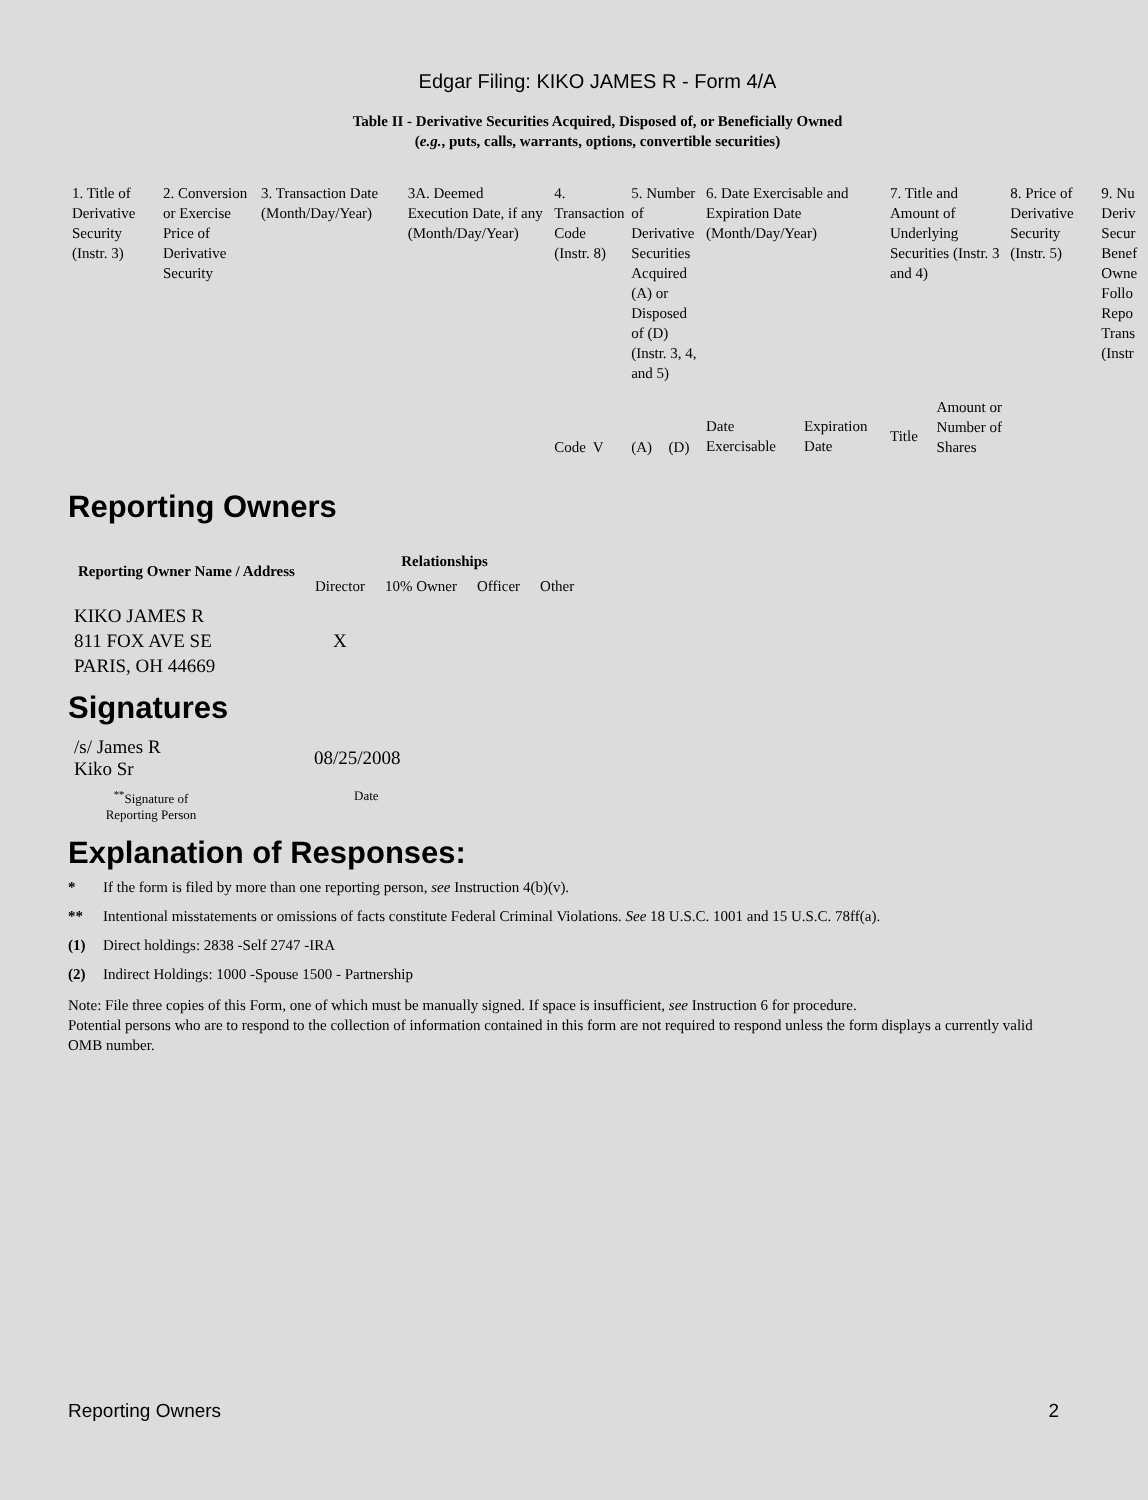Edgar Filing: KIKO JAMES R - Form 4/A
Table II - Derivative Securities Acquired, Disposed of, or Beneficially Owned
(e.g., puts, calls, warrants, options, convertible securities)
| 1. Title of Derivative Security (Instr. 3) | 2. Conversion or Exercise Price of Derivative Security | 3. Transaction Date (Month/Day/Year) | 3A. Deemed Execution Date, if any (Month/Day/Year) | 4. Transaction Code (Instr. 8) | | 5. Number of Derivative Securities Acquired (A) or Disposed of (D) (Instr. 3, 4, and 5) | | 6. Date Exercisable and Expiration Date (Month/Day/Year) | | 7. Title and Amount of Underlying Securities (Instr. 3 and 4) | | 8. Price of Derivative Security (Instr. 5) | 9. Nu Deriv Secur Benef Owne Follo Repo Trans (Instr |
| | | | | Code | V | (A) | (D) | Date Exercisable | Expiration Date | Title | Amount or Number of Shares | | |
Reporting Owners
| Reporting Owner Name / Address | Relationships | | | |
| --- | --- | --- | --- | --- |
| | Director | 10% Owner | Officer | Other |
| KIKO JAMES R 811 FOX AVE SE PARIS, OH 44669 | X | | | |
Signatures
| /s/ James R Kiko Sr | 08/25/2008 |
| <sup>**</sup> Signature of Reporting Person | Date |
Explanation of Responses:
* If the form is filed by more than one reporting person, see Instruction 4(b)(v).
** Intentional misstatements or omissions of facts constitute Federal Criminal Violations. See 18 U.S.C. 1001 and 15 U.S.C. 78ff(a).
(1) Direct holdings: 2838 -Self 2747 -IRA
(2) Indirect Holdings: 1000 -Spouse 1500 - Partnership
Note: File three copies of this Form, one of which must be manually signed. If space is insufficient, see Instruction 6 for procedure.
Potential persons who are to respond to the collection of information contained in this form are not required to respond unless the form displays a currently valid OMB number.
Reporting Owners 2